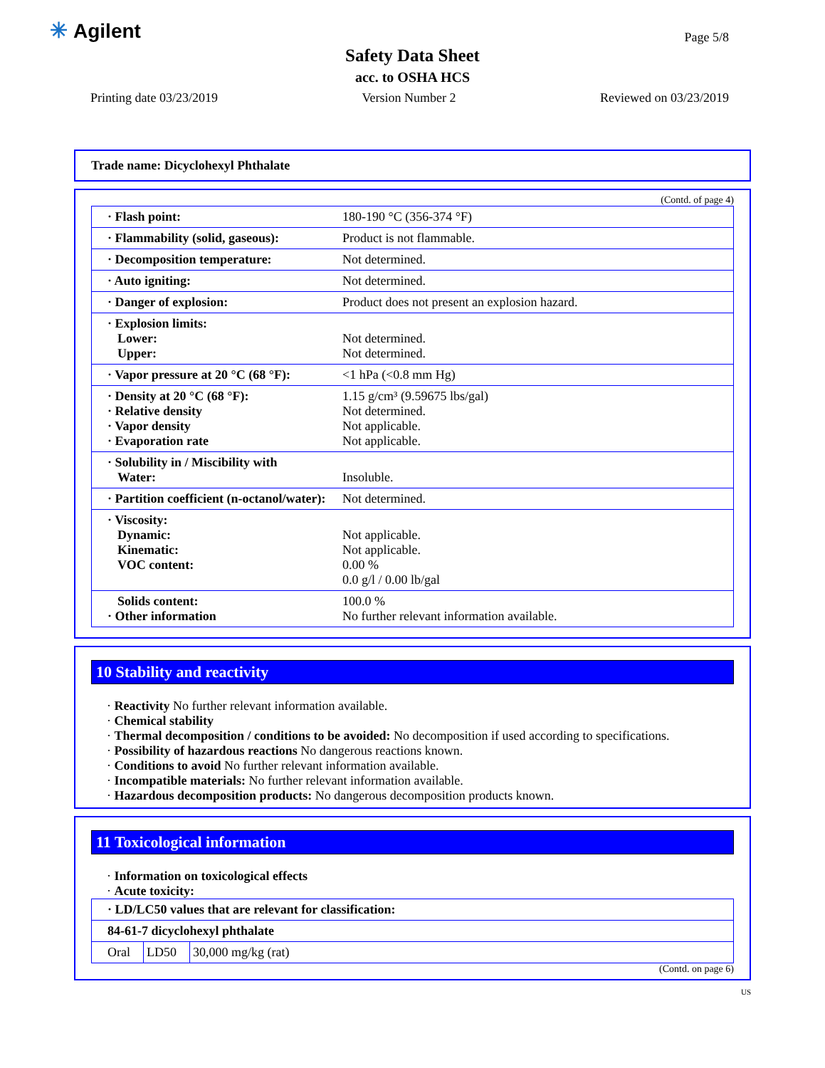✳ Agilent Page 5/8
Safety Data Sheet
acc. to OSHA HCS
Printing date 03/23/2019 Version Number 2 Reviewed on 03/23/2019
Trade name: Dicyclohexyl Phthalate
(Contd. of page 4)
| · Flash point: | 180-190 °C (356-374 °F) |
| · Flammability (solid, gaseous): | Product is not flammable. |
| · Decomposition temperature: | Not determined. |
| · Auto igniting: | Not determined. |
| · Danger of explosion: | Product does not present an explosion hazard. |
| · Explosion limits: Lower: Upper: | Not determined. Not determined. |
| · Vapor pressure at 20 °C (68 °F): | <1 hPa (<0.8 mm Hg) |
| · Density at 20 °C (68 °F): · Relative density · Vapor density · Evaporation rate | 1.15 g/cm³ (9.59675 lbs/gal) Not determined. Not applicable. Not applicable. |
| · Solubility in / Miscibility with Water: | Insoluble. |
| · Partition coefficient (n-octanol/water): | Not determined. |
| · Viscosity: Dynamic: Kinematic: VOC content: | Not applicable. Not applicable. 0.00 % 0.0 g/l / 0.00 lb/gal |
| Solids content: · Other information | 100.0 % No further relevant information available. |
10 Stability and reactivity
· Reactivity No further relevant information available.
· Chemical stability
· Thermal decomposition / conditions to be avoided: No decomposition if used according to specifications.
· Possibility of hazardous reactions No dangerous reactions known.
· Conditions to avoid No further relevant information available.
· Incompatible materials: No further relevant information available.
· Hazardous decomposition products: No dangerous decomposition products known.
11 Toxicological information
· Information on toxicological effects
· Acute toxicity:
| · LD/LC50 values that are relevant for classification: | | |
| 84-61-7 dicyclohexyl phthalate | | |
| Oral | LD50 | 30,000 mg/kg (rat) |
(Contd. on page 6)
US